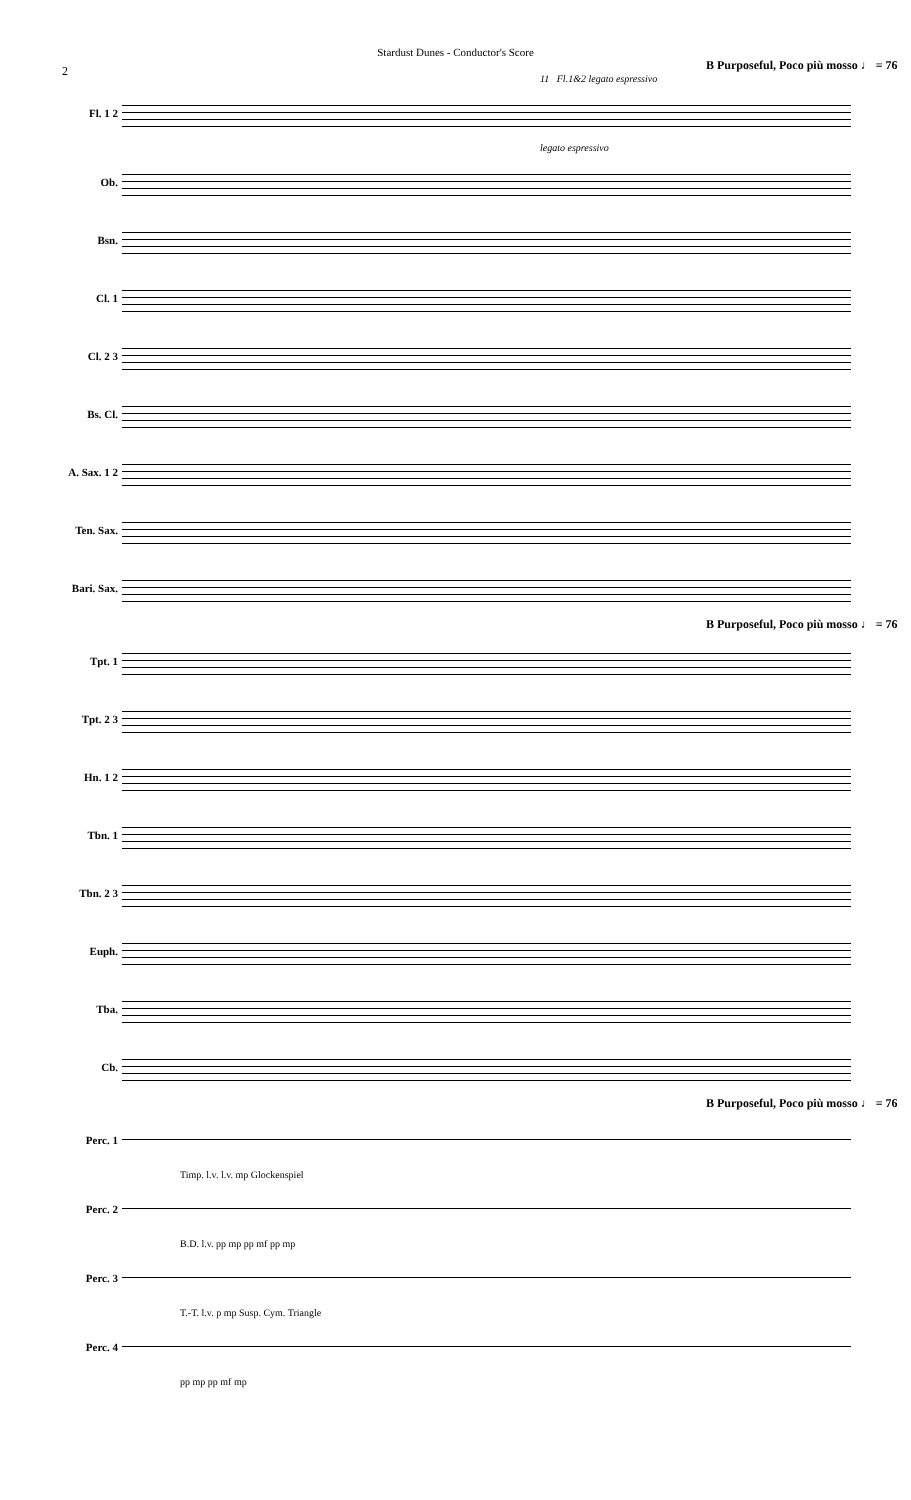Stardust Dunes - Conductor's Score
2
B Purposeful, Poco più mosso ♩ = 76
11 Fl.1&2 legato espressivo
Fl. 1 2
legato espressivo
Ob.
Bsn.
Cl. 1
Cl. 2 3
Bs. Cl.
A. Sax. 1 2
Ten. Sax.
Bari. Sax.
B Purposeful, Poco più mosso ♩ = 76
Tpt. 1
Tpt. 2 3
Hn. 1 2
Tbn. 1
Tbn. 2 3
Euph.
Tba.
Cb.
B Purposeful, Poco più mosso ♩ = 76
Perc. 1
Timp. l.v. l.v. mp Glockenspiel
Perc. 2
B.D. l.v. pp mp pp mf pp mp
Perc. 3
T.-T. l.v. p mp Susp. Cym. Triangle
Perc. 4
pp mp pp mf mp